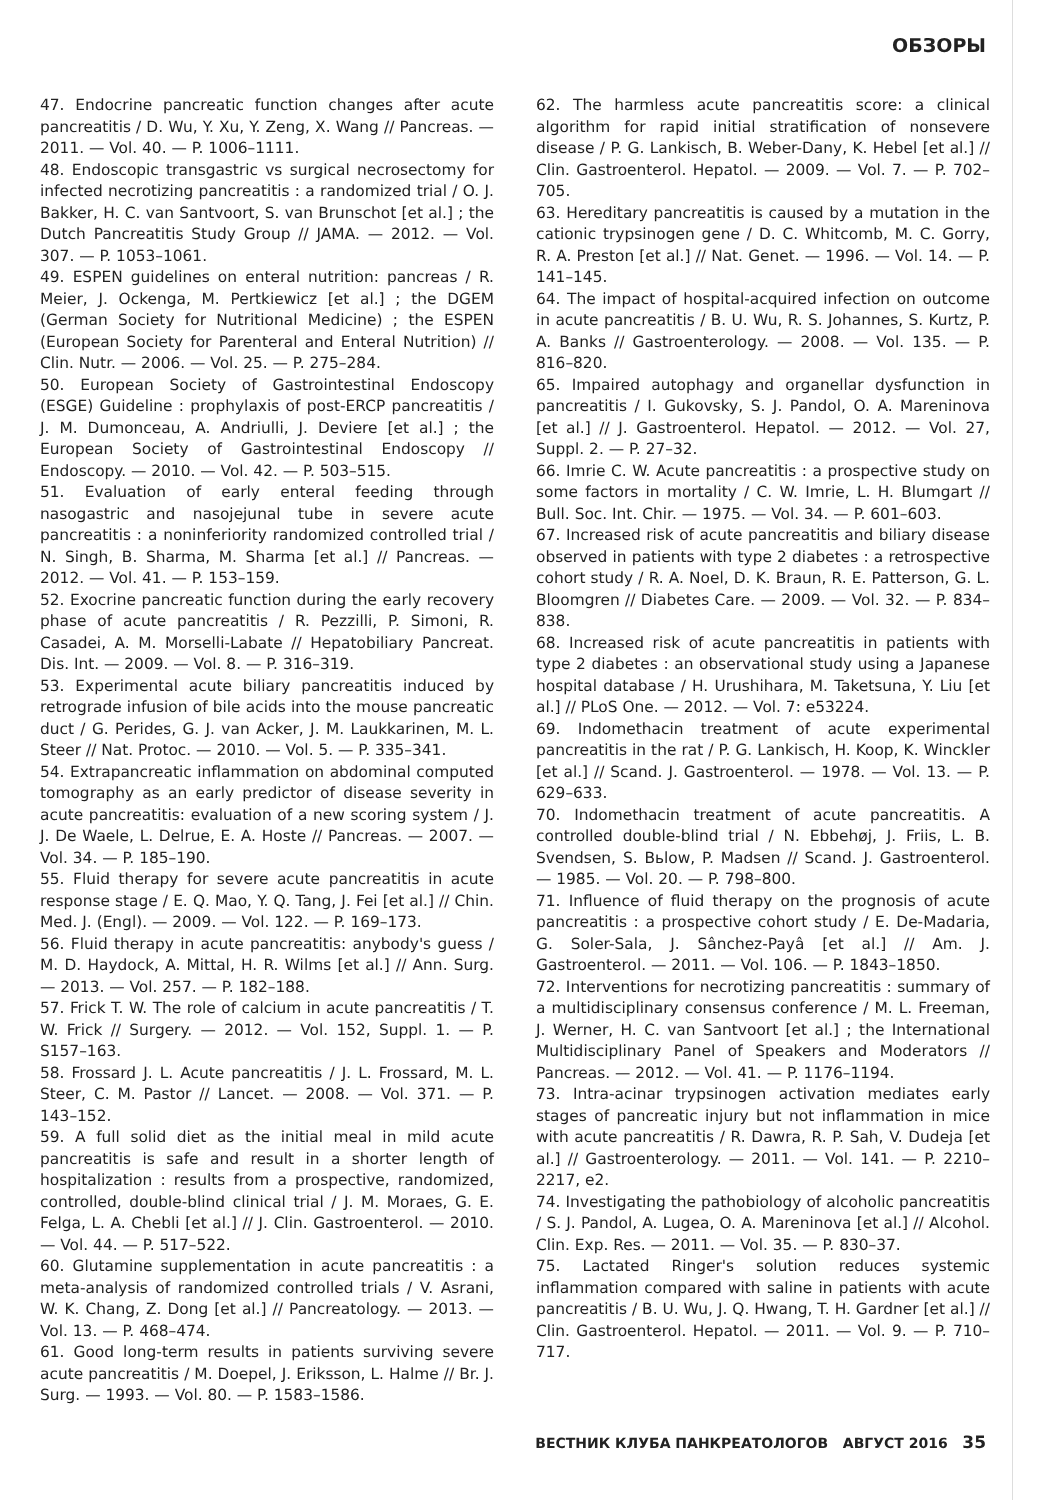ОБЗОРЫ
47. Endocrine pancreatic function changes after acute pancreatitis / D. Wu, Y. Xu, Y. Zeng, X. Wang // Pancreas. — 2011. — Vol. 40. — P. 1006–1111.
48. Endoscopic transgastric vs surgical necrosectomy for infected necrotizing pancreatitis : a randomized trial / O. J. Bakker, H. C. van Santvoort, S. van Brunschot [et al.] ; the Dutch Pancreatitis Study Group // JAMA. — 2012. — Vol. 307. — P. 1053–1061.
49. ESPEN guidelines on enteral nutrition: pancreas / R. Meier, J. Ockenga, M. Pertkiewicz [et al.] ; the DGEM (German Society for Nutritional Medicine) ; the ESPEN (European Society for Parenteral and Enteral Nutrition) // Clin. Nutr. — 2006. — Vol. 25. — P. 275–284.
50. European Society of Gastrointestinal Endoscopy (ESGE) Guideline : prophylaxis of post-ERCP pancreatitis / J. M. Dumonceau, A. Andriulli, J. Deviere [et al.] ; the European Society of Gastrointestinal Endoscopy // Endoscopy. — 2010. — Vol. 42. — P. 503–515.
51. Evaluation of early enteral feeding through nasogastric and nasojejunal tube in severe acute pancreatitis : a noninferiority randomized controlled trial / N. Singh, B. Sharma, M. Sharma [et al.] // Pancreas. — 2012. — Vol. 41. — P. 153–159.
52. Exocrine pancreatic function during the early recovery phase of acute pancreatitis / R. Pezzilli, P. Simoni, R. Casadei, A. M. Morselli-Labate // Hepatobiliary Pancreat. Dis. Int. — 2009. — Vol. 8. — P. 316–319.
53. Experimental acute biliary pancreatitis induced by retrograde infusion of bile acids into the mouse pancreatic duct / G. Perides, G. J. van Acker, J. M. Laukkarinen, M. L. Steer // Nat. Protoc. — 2010. — Vol. 5. — P. 335–341.
54. Extrapancreatic inflammation on abdominal computed tomography as an early predictor of disease severity in acute pancreatitis: evaluation of a new scoring system / J. J. De Waele, L. Delrue, E. A. Hoste // Pancreas. — 2007. — Vol. 34. — P. 185–190.
55. Fluid therapy for severe acute pancreatitis in acute response stage / E. Q. Mao, Y. Q. Tang, J. Fei [et al.] // Chin. Med. J. (Engl). — 2009. — Vol. 122. — P. 169–173.
56. Fluid therapy in acute pancreatitis: anybody's guess / M. D. Haydock, A. Mittal, H. R. Wilms [et al.] // Ann. Surg. — 2013. — Vol. 257. — P. 182–188.
57. Frick T. W. The role of calcium in acute pancreatitis / T. W. Frick // Surgery. — 2012. — Vol. 152, Suppl. 1. — P. S157–163.
58. Frossard J. L. Acute pancreatitis / J. L. Frossard, M. L. Steer, C. M. Pastor // Lancet. — 2008. — Vol. 371. — P. 143–152.
59. A full solid diet as the initial meal in mild acute pancreatitis is safe and result in a shorter length of hospitalization : results from a prospective, randomized, controlled, double-blind clinical trial / J. M. Moraes, G. E. Felga, L. A. Chebli [et al.] // J. Clin. Gastroenterol. — 2010. — Vol. 44. — P. 517–522.
60. Glutamine supplementation in acute pancreatitis : a meta-analysis of randomized controlled trials / V. Asrani, W. K. Chang, Z. Dong [et al.] // Pancreatology. — 2013. — Vol. 13. — P. 468–474.
61. Good long-term results in patients surviving severe acute pancreatitis / M. Doepel, J. Eriksson, L. Halme // Br. J. Surg. — 1993. — Vol. 80. — P. 1583–1586.
62. The harmless acute pancreatitis score: a clinical algorithm for rapid initial stratification of nonsevere disease / P. G. Lankisch, B. Weber-Dany, K. Hebel [et al.] // Clin. Gastroenterol. Hepatol. — 2009. — Vol. 7. — P. 702–705.
63. Hereditary pancreatitis is caused by a mutation in the cationic trypsinogen gene / D. C. Whitcomb, M. C. Gorry, R. A. Preston [et al.] // Nat. Genet. — 1996. — Vol. 14. — P. 141–145.
64. The impact of hospital-acquired infection on outcome in acute pancreatitis / B. U. Wu, R. S. Johannes, S. Kurtz, P. A. Banks // Gastroenterology. — 2008. — Vol. 135. — P. 816–820.
65. Impaired autophagy and organellar dysfunction in pancreatitis / I. Gukovsky, S. J. Pandol, O. A. Mareninova [et al.] // J. Gastroenterol. Hepatol. — 2012. — Vol. 27, Suppl. 2. — P. 27–32.
66. Imrie C. W. Acute pancreatitis : a prospective study on some factors in mortality / C. W. Imrie, L. H. Blumgart // Bull. Soc. Int. Chir. — 1975. — Vol. 34. — P. 601–603.
67. Increased risk of acute pancreatitis and biliary disease observed in patients with type 2 diabetes : a retrospective cohort study / R. A. Noel, D. K. Braun, R. E. Patterson, G. L. Bloomgren // Diabetes Care. — 2009. — Vol. 32. — P. 834–838.
68. Increased risk of acute pancreatitis in patients with type 2 diabetes : an observational study using a Japanese hospital database / H. Urushihara, M. Taketsuna, Y. Liu [et al.] // PLoS One. — 2012. — Vol. 7: e53224.
69. Indomethacin treatment of acute experimental pancreatitis in the rat / P. G. Lankisch, H. Koop, K. Winckler [et al.] // Scand. J. Gastroenterol. — 1978. — Vol. 13. — P. 629–633.
70. Indomethacin treatment of acute pancreatitis. A controlled double-blind trial / N. Ebbehøj, J. Friis, L. B. Svendsen, S. Вьlow, P. Madsen // Scand. J. Gastroenterol. — 1985. — Vol. 20. — P. 798–800.
71. Influence of fluid therapy on the prognosis of acute pancreatitis : a prospective cohort study / E. De-Madaria, G. Soler-Sala, J. Sânchez-Payâ [et al.] // Am. J. Gastroenterol. — 2011. — Vol. 106. — P. 1843–1850.
72. Interventions for necrotizing pancreatitis : summary of a multidisciplinary consensus conference / M. L. Freeman, J. Werner, H. C. van Santvoort [et al.] ; the International Multidisciplinary Panel of Speakers and Moderators // Pancreas. — 2012. — Vol. 41. — P. 1176–1194.
73. Intra-acinar trypsinogen activation mediates early stages of pancreatic injury but not inflammation in mice with acute pancreatitis / R. Dawra, R. P. Sah, V. Dudeja [et al.] // Gastroenterology. — 2011. — Vol. 141. — P. 2210–2217, e2.
74. Investigating the pathobiology of alcoholic pancreatitis / S. J. Pandol, A. Lugea, O. A. Mareninova [et al.] // Alcohol. Clin. Exp. Res. — 2011. — Vol. 35. — P. 830–37.
75. Lactated Ringer's solution reduces systemic inflammation compared with saline in patients with acute pancreatitis / B. U. Wu, J. Q. Hwang, T. H. Gardner [et al.] // Clin. Gastroenterol. Hepatol. — 2011. — Vol. 9. — P. 710–717.
ВЕСТНИК КЛУБА ПАНКРЕАТОЛОГОВ АВГУСТ 2016 35